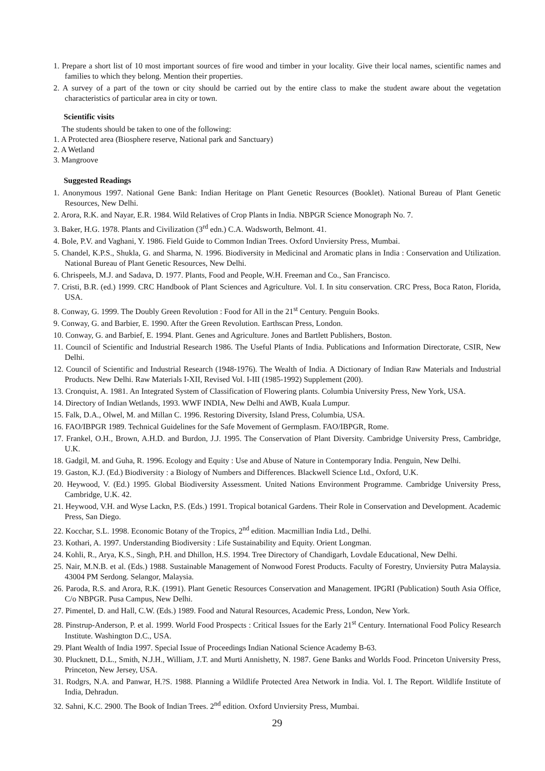1. Prepare a short list of 10 most important sources of fire wood and timber in your locality. Give their local names, scientific names and families to which they belong. Mention their properties.
2. A survey of a part of the town or city should be carried out by the entire class to make the student aware about the vegetation characteristics of particular area in city or town.
Scientific visits
The students should be taken to one of the following:
1. A Protected area (Biosphere reserve, National park and Sanctuary)
2. A Wetland
3. Mangroove
Suggested Readings
1. Anonymous 1997. National Gene Bank: Indian Heritage on Plant Genetic Resources (Booklet). National Bureau of Plant Genetic Resources, New Delhi.
2. Arora, R.K. and Nayar, E.R. 1984. Wild Relatives of Crop Plants in India. NBPGR Science Monograph No. 7.
3. Baker, H.G. 1978. Plants and Civilization (3<sup>rd</sup> edn.) C.A. Wadsworth, Belmont. 41.
4. Bole, P.V. and Vaghani, Y. 1986. Field Guide to Common Indian Trees. Oxford Unviersity Press, Mumbai.
5. Chandel, K.P.S., Shukla, G. and Sharma, N. 1996. Biodiversity in Medicinal and Aromatic plans in India : Conservation and Utilization. National Bureau of Plant Genetic Resources, New Delhi.
6. Chrispeels, M.J. and Sadava, D. 1977. Plants, Food and People, W.H. Freeman and Co., San Francisco.
7. Cristi, B.R. (ed.) 1999. CRC Handbook of Plant Sciences and Agriculture. Vol. I. In situ conservation. CRC Press, Boca Raton, Florida, USA.
8. Conway, G. 1999. The Doubly Green Revolution : Food for All in the 21<sup>st</sup> Century. Penguin Books.
9. Conway, G. and Barbier, E. 1990. After the Green Revolution. Earthscan Press, London.
10. Conway, G. and Barbief, E. 1994. Plant. Genes and Agriculture. Jones and Bartlett Publishers, Boston.
11. Council of Scientific and Industrial Research 1986. The Useful Plants of India. Publications and Information Directorate, CSIR, New Delhi.
12. Council of Scientific and Industrial Research (1948-1976). The Wealth of India. A Dictionary of Indian Raw Materials and Industrial Products. New Delhi. Raw Materials I-XII, Revised Vol. I-III (1985-1992) Supplement (200).
13. Cronquist, A. 1981. An Integrated System of Classification of Flowering plants. Columbia University Press, New York, USA.
14. Directory of Indian Wetlands, 1993. WWF INDIA, New Delhi and AWB, Kuala Lumpur.
15. Falk, D.A., Olwel, M. and Millan C. 1996. Restoring Diversity, Island Press, Columbia, USA.
16. FAO/IBPGR 1989. Technical Guidelines for the Safe Movement of Germplasm. FAO/IBPGR, Rome.
17. Frankel, O.H., Brown, A.H.D. and Burdon, J.J. 1995. The Conservation of Plant Diversity. Cambridge University Press, Cambridge, U.K.
18. Gadgil, M. and Guha, R. 1996. Ecology and Equity : Use and Abuse of Nature in Contemporary India. Penguin, New Delhi.
19. Gaston, K.J. (Ed.) Biodiversity : a Biology of Numbers and Differences. Blackwell Science Ltd., Oxford, U.K.
20. Heywood, V. (Ed.) 1995. Global Biodiversity Assessment. United Nations Environment Programme. Cambridge University Press, Cambridge, U.K. 42.
21. Heywood, V.H. and Wyse Lackn, P.S. (Eds.) 1991. Tropical botanical Gardens. Their Role in Conservation and Development. Academic Press, San Diego.
22. Kocchar, S.L. 1998. Economic Botany of the Tropics, 2<sup>nd</sup> edition. Macmillian India Ltd., Delhi.
23. Kothari, A. 1997. Understanding Biodiversity : Life Sustainability and Equity. Orient Longman.
24. Kohli, R., Arya, K.S., Singh, P.H. and Dhillon, H.S. 1994. Tree Directory of Chandigarh, Lovdale Educational, New Delhi.
25. Nair, M.N.B. et al. (Eds.) 1988. Sustainable Management of Nonwood Forest Products. Faculty of Forestry, Unviersity Putra Malaysia. 43004 PM Serdong. Selangor, Malaysia.
26. Paroda, R.S. and Arora, R.K. (1991). Plant Genetic Resources Conservation and Management. IPGRI (Publication) South Asia Office, C/o NBPGR. Pusa Campus, New Delhi.
27. Pimentel, D. and Hall, C.W. (Eds.) 1989. Food and Natural Resources, Academic Press, London, New York.
28. Pinstrup-Anderson, P. et al. 1999. World Food Prospects : Critical Issues for the Early 21<sup>st</sup> Century. International Food Policy Research Institute. Washington D.C., USA.
29. Plant Wealth of India 1997. Special Issue of Proceedings Indian National Science Academy B-63.
30. Plucknett, D.L., Smith, N.J.H., William, J.T. and Murti Annishetty, N. 1987. Gene Banks and Worlds Food. Princeton University Press, Princeton, New Jersey, USA.
31. Rodgrs, N.A. and Panwar, H.?S. 1988. Planning a Wildlife Protected Area Network in India. Vol. I. The Report. Wildlife Institute of India, Dehradun.
32. Sahni, K.C. 2900. The Book of Indian Trees. 2<sup>nd</sup> edition. Oxford Unviersity Press, Mumbai.
29